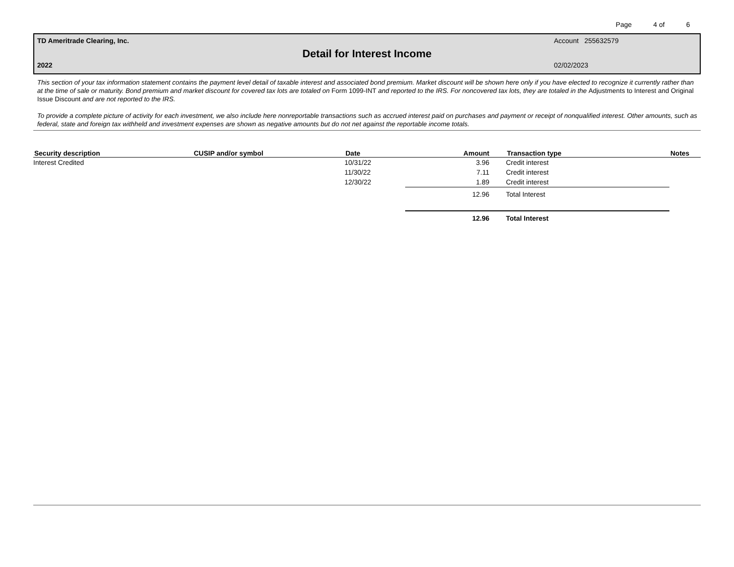Page 4 of 6
TD Ameritrade Clearing, Inc. Account 255632579
Detail for Interest Income
2022 02/02/2023
This section of your tax information statement contains the payment level detail of taxable interest and associated bond premium. Market discount will be shown here only if you have elected to recognize it currently rather than at the time of sale or maturity. Bond premium and market discount for covered tax lots are totaled on Form 1099-INT and reported to the IRS. For noncovered tax lots, they are totaled in the Adjustments to Interest and Original Issue Discount and are not reported to the IRS.
To provide a complete picture of activity for each investment, we also include here nonreportable transactions such as accrued interest paid on purchases and payment or receipt of nonqualified interest. Other amounts, such as federal, state and foreign tax withheld and investment expenses are shown as negative amounts but do not net against the reportable income totals.
| Security description | CUSIP and/or symbol | Date | Amount | Transaction type | Notes |
| --- | --- | --- | --- | --- | --- |
| Interest Credited | | 10/31/22 | 3.96 | Credit interest | |
| | | 11/30/22 | 7.11 | Credit interest | |
| | | 12/30/22 | 1.89 | Credit interest | |
| | | | 12.96 | Total Interest | |
| | | | 12.96 | Total Interest | |